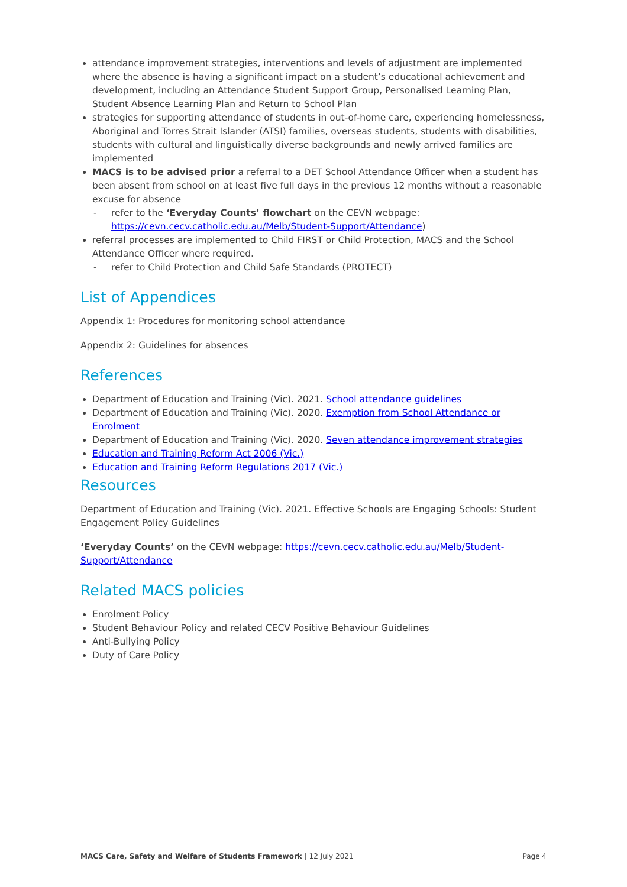attendance improvement strategies, interventions and levels of adjustment are implemented where the absence is having a significant impact on a student’s educational achievement and development, including an Attendance Student Support Group, Personalised Learning Plan, Student Absence Learning Plan and Return to School Plan
strategies for supporting attendance of students in out-of-home care, experiencing homelessness, Aboriginal and Torres Strait Islander (ATSI) families, overseas students, students with disabilities, students with cultural and linguistically diverse backgrounds and newly arrived families are implemented
MACS is to be advised prior a referral to a DET School Attendance Officer when a student has been absent from school on at least five full days in the previous 12 months without a reasonable excuse for absence
- refer to the ‘Everyday Counts’ flowchart on the CEVN webpage: https://cevn.cecv.catholic.edu.au/Melb/Student-Support/Attendance)
referral processes are implemented to Child FIRST or Child Protection, MACS and the School Attendance Officer where required.
- refer to Child Protection and Child Safe Standards (PROTECT)
List of Appendices
Appendix 1: Procedures for monitoring school attendance
Appendix 2: Guidelines for absences
References
Department of Education and Training (Vic). 2021. School attendance guidelines
Department of Education and Training (Vic). 2020. Exemption from School Attendance or Enrolment
Department of Education and Training (Vic). 2020. Seven attendance improvement strategies
Education and Training Reform Act 2006 (Vic.)
Education and Training Reform Regulations 2017 (Vic.)
Resources
Department of Education and Training (Vic). 2021. Effective Schools are Engaging Schools: Student Engagement Policy Guidelines
‘Everyday Counts’ on the CEVN webpage: https://cevn.cecv.catholic.edu.au/Melb/Student-Support/Attendance
Related MACS policies
Enrolment Policy
Student Behaviour Policy and related CECV Positive Behaviour Guidelines
Anti-Bullying Policy
Duty of Care Policy
MACS Care, Safety and Welfare of Students Framework | 12 July 2021 Page 4